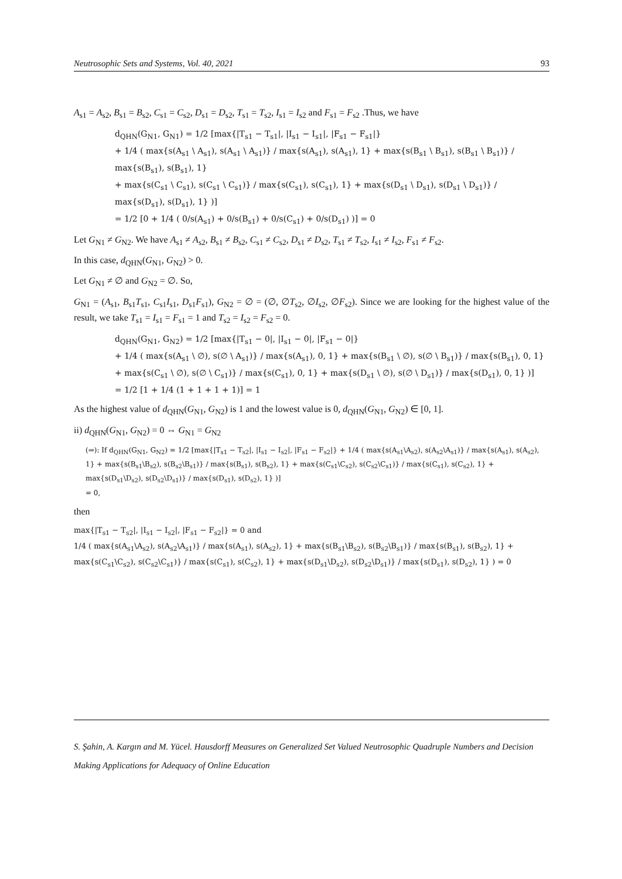Neutrosophic Sets and Systems, Vol. 40, 2021 93
A<sub>s1</sub> = A<sub>s2</sub>, B<sub>s1</sub> = B<sub>s2</sub>, C<sub>s1</sub> = C<sub>s2</sub>, D<sub>s1</sub> = D<sub>s2</sub>, T<sub>s1</sub> = T<sub>s2</sub>, I<sub>s1</sub> = I<sub>s2</sub> and F<sub>s1</sub> = F<sub>s2</sub> .Thus, we have
d<sub>QHN</sub>(G<sub>N1</sub>, G<sub>N1</sub>) = 1/2 [max{|T<sub>s1</sub> − T<sub>s1</sub>|, |I<sub>s1</sub> − I<sub>s1</sub>|, |F<sub>s1</sub> − F<sub>s1</sub>|}
+ 1/4 ( max{s(A<sub>s1</sub> \ A<sub>s1</sub>), s(A<sub>s1</sub> \ A<sub>s1</sub>)} / max{s(A<sub>s1</sub>), s(A<sub>s1</sub>), 1} + max{s(B<sub>s1</sub> \ B<sub>s1</sub>), s(B<sub>s1</sub> \ B<sub>s1</sub>)} / max{s(B<sub>s1</sub>), s(B<sub>s1</sub>), 1}
+ max{s(C<sub>s1</sub> \ C<sub>s1</sub>), s(C<sub>s1</sub> \ C<sub>s1</sub>)} / max{s(C<sub>s1</sub>), s(C<sub>s1</sub>), 1} + max{s(D<sub>s1</sub> \ D<sub>s1</sub>), s(D<sub>s1</sub> \ D<sub>s1</sub>)} / max{s(D<sub>s1</sub>), s(D<sub>s1</sub>), 1} )]
= 1/2 [0 + 1/4 ( 0/s(A<sub>s1</sub>) + 0/s(B<sub>s1</sub>) + 0/s(C<sub>s1</sub>) + 0/s(D<sub>s1</sub>) )] = 0
Let G<sub>N1</sub> ≠ G<sub>N2</sub>. We have A<sub>s1</sub> ≠ A<sub>s2</sub>, B<sub>s1</sub> ≠ B<sub>s2</sub>, C<sub>s1</sub> ≠ C<sub>s2</sub>, D<sub>s1</sub> ≠ D<sub>s2</sub>, T<sub>s1</sub> ≠ T<sub>s2</sub>, I<sub>s1</sub> ≠ I<sub>s2</sub>, F<sub>s1</sub> ≠ F<sub>s2</sub>.
In this case, d<sub>QHN</sub>(G<sub>N1</sub>, G<sub>N2</sub>) > 0.
Let G<sub>N1</sub> ≠ ∅ and G<sub>N2</sub> = ∅. So,
G<sub>N1</sub> = (A<sub>s1</sub>, B<sub>s1</sub>T<sub>s1</sub>, C<sub>s1</sub>I<sub>s1</sub>, D<sub>s1</sub>F<sub>s1</sub>), G<sub>N2</sub> = ∅ = (∅, ∅T<sub>s2</sub>, ∅I<sub>s2</sub>, ∅F<sub>s2</sub>). Since we are looking for the highest value of the result, we take T<sub>s1</sub> = I<sub>s1</sub> = F<sub>s1</sub> = 1 and T<sub>s2</sub> = I<sub>s2</sub> = F<sub>s2</sub> = 0.
d<sub>QHN</sub>(G<sub>N1</sub>, G<sub>N2</sub>) = 1/2 [max{|T<sub>s1</sub> − 0|, |I<sub>s1</sub> − 0|, |F<sub>s1</sub> − 0|}
+ 1/4 ( max{s(A<sub>s1</sub> \ ∅), s(∅ \ A<sub>s1</sub>)} / max{s(A<sub>s1</sub>), 0, 1} + max{s(B<sub>s1</sub> \ ∅), s(∅ \ B<sub>s1</sub>)} / max{s(B<sub>s1</sub>), 0, 1}
+ max{s(C<sub>s1</sub> \ ∅), s(∅ \ C<sub>s1</sub>)} / max{s(C<sub>s1</sub>), 0, 1} + max{s(D<sub>s1</sub> \ ∅), s(∅ \ D<sub>s1</sub>)} / max{s(D<sub>s1</sub>), 0, 1} )]
= 1/2 [1 + 1/4 (1 + 1 + 1 + 1)] = 1
As the highest value of d<sub>QHN</sub>(G<sub>N1</sub>, G<sub>N2</sub>) is 1 and the lowest value is 0, d<sub>QHN</sub>(G<sub>N1</sub>, G<sub>N2</sub>) ∈ [0, 1].
ii) d<sub>QHN</sub>(G<sub>N1</sub>, G<sub>N2</sub>) = 0 ⇔ G<sub>N1</sub> = G<sub>N2</sub>
(⇒): If d<sub>QHN</sub>(G<sub>N1</sub>, G<sub>N2</sub>) = 1/2 [max{|T<sub>s1</sub> − T<sub>s2</sub>|, |I<sub>s1</sub> − I<sub>s2</sub>|, |F<sub>s1</sub> − F<sub>s2</sub>|} + 1/4 ( max{s(A<sub>s1</sub>\A<sub>s2</sub>), s(A<sub>s2</sub>\A<sub>s1</sub>)} / max{s(A<sub>s1</sub>), s(A<sub>s2</sub>), 1} + max{s(B<sub>s1</sub>\B<sub>s2</sub>), s(B<sub>s2</sub>\B<sub>s1</sub>)} / max{s(B<sub>s1</sub>), s(B<sub>s2</sub>), 1} + max{s(C<sub>s1</sub>\C<sub>s2</sub>), s(C<sub>s2</sub>\C<sub>s1</sub>)} / max{s(C<sub>s1</sub>), s(C<sub>s2</sub>), 1} + max{s(D<sub>s1</sub>\D<sub>s2</sub>), s(D<sub>s2</sub>\D<sub>s1</sub>)} / max{s(D<sub>s1</sub>), s(D<sub>s2</sub>), 1} )]
= 0,
then
max{|T<sub>s1</sub> − T<sub>s2</sub>|, |I<sub>s1</sub> − I<sub>s2</sub>|, |F<sub>s1</sub> − F<sub>s2</sub>|} = 0 and
1/4 ( max{s(A<sub>s1</sub>\A<sub>s2</sub>), s(A<sub>s2</sub>\A<sub>s1</sub>)} / max{s(A<sub>s1</sub>), s(A<sub>s2</sub>), 1} + max{s(B<sub>s1</sub>\B<sub>s2</sub>), s(B<sub>s2</sub>\B<sub>s1</sub>)} / max{s(B<sub>s1</sub>), s(B<sub>s2</sub>), 1} + max{s(C<sub>s1</sub>\C<sub>s2</sub>), s(C<sub>s2</sub>\C<sub>s1</sub>)} / max{s(C<sub>s1</sub>), s(C<sub>s2</sub>), 1} + max{s(D<sub>s1</sub>\D<sub>s2</sub>), s(D<sub>s2</sub>\D<sub>s1</sub>)} / max{s(D<sub>s1</sub>), s(D<sub>s2</sub>), 1} ) = 0
S. Şahin, A. Kargın and M. Yücel. Hausdorff Measures on Generalized Set Valued Neutrosophic Quadruple Numbers and Decision Making Applications for Adequacy of Online Education